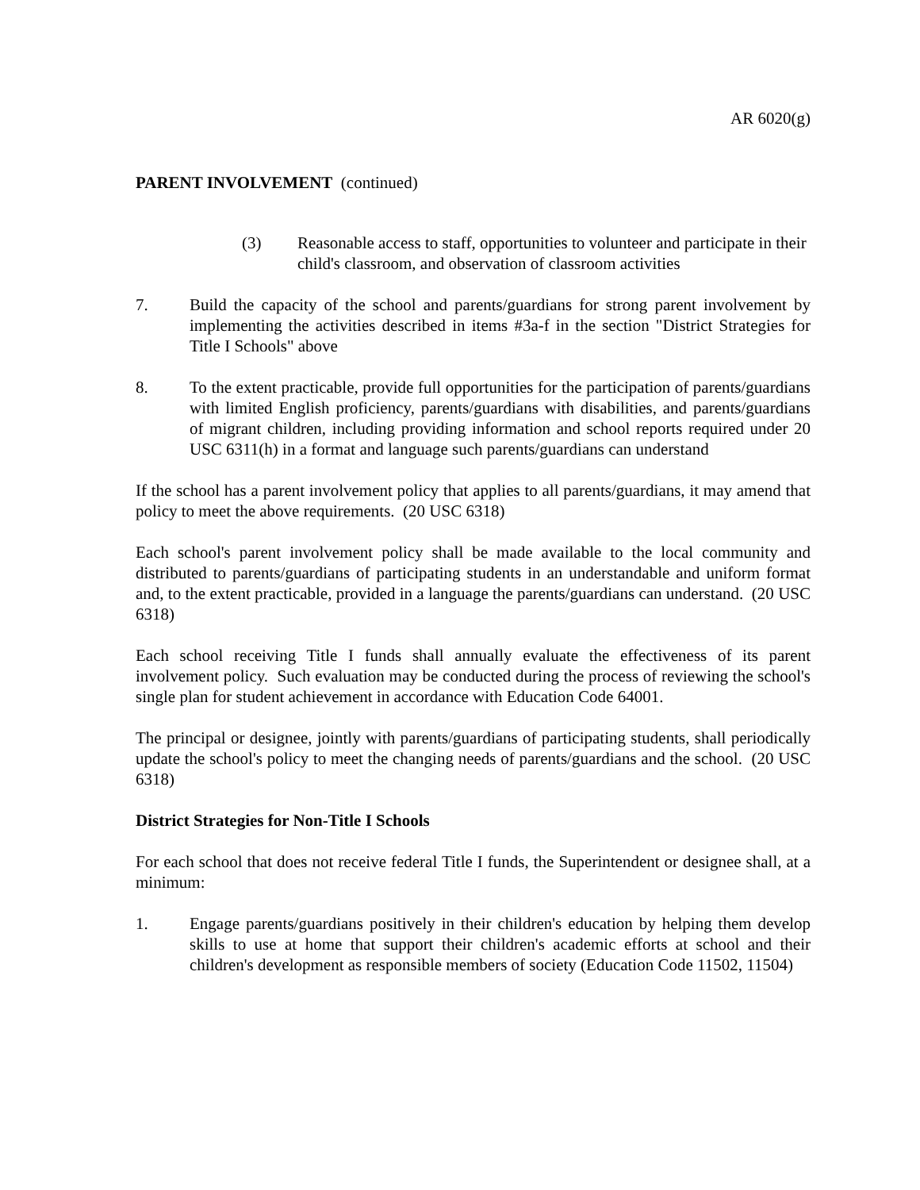AR 6020(g)
PARENT INVOLVEMENT (continued)
(3) Reasonable access to staff, opportunities to volunteer and participate in their child's classroom, and observation of classroom activities
7. Build the capacity of the school and parents/guardians for strong parent involvement by implementing the activities described in items #3a-f in the section "District Strategies for Title I Schools" above
8. To the extent practicable, provide full opportunities for the participation of parents/guardians with limited English proficiency, parents/guardians with disabilities, and parents/guardians of migrant children, including providing information and school reports required under 20 USC 6311(h) in a format and language such parents/guardians can understand
If the school has a parent involvement policy that applies to all parents/guardians, it may amend that policy to meet the above requirements. (20 USC 6318)
Each school's parent involvement policy shall be made available to the local community and distributed to parents/guardians of participating students in an understandable and uniform format and, to the extent practicable, provided in a language the parents/guardians can understand. (20 USC 6318)
Each school receiving Title I funds shall annually evaluate the effectiveness of its parent involvement policy. Such evaluation may be conducted during the process of reviewing the school's single plan for student achievement in accordance with Education Code 64001.
The principal or designee, jointly with parents/guardians of participating students, shall periodically update the school's policy to meet the changing needs of parents/guardians and the school. (20 USC 6318)
District Strategies for Non-Title I Schools
For each school that does not receive federal Title I funds, the Superintendent or designee shall, at a minimum:
1. Engage parents/guardians positively in their children's education by helping them develop skills to use at home that support their children's academic efforts at school and their children's development as responsible members of society (Education Code 11502, 11504)